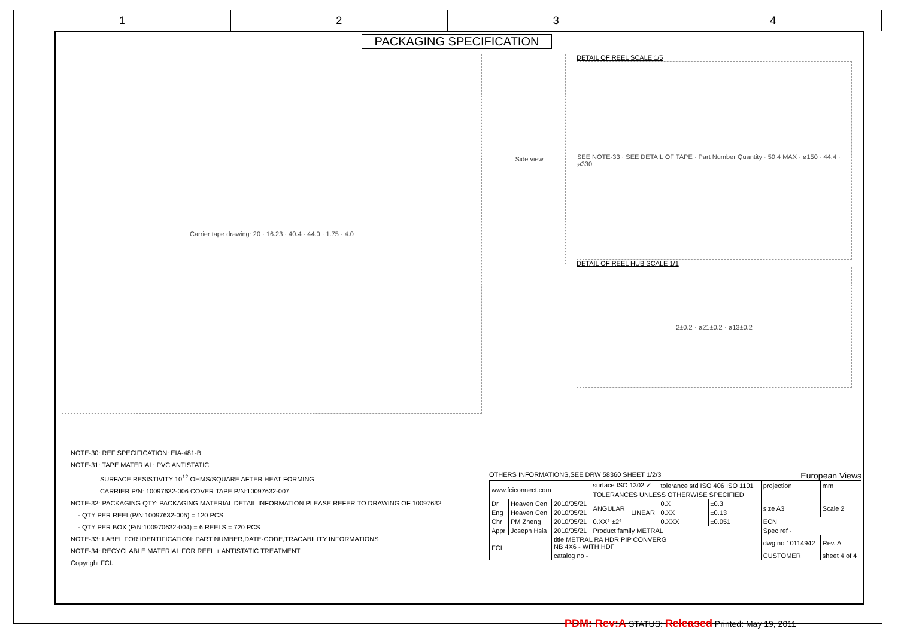1 2 3 4
PACKAGING SPECIFICATION
Carrier tape drawing: 20 · 16.23 · 40.4 · 44.0 · 1.75 · 4.0
Side view
DETAIL OF REEL SCALE 1/5
SEE NOTE-33 · SEE DETAIL OF TAPE · Part Number Quantity · 50.4 MAX · ø150 · 44.4 · ø330
DETAIL OF REEL HUB SCALE 1/1
2±0.2 · ø21±0.2 · ø13±0.2
NOTE-30: REF SPECIFICATION: EIA-481-B
NOTE-31: TAPE MATERIAL: PVC ANTISTATIC
SURFACE RESISTIVITY 10<sup>12</sup> OHMS/SQUARE AFTER HEAT FORMING
CARRIER P/N: 10097632-006 COVER TAPE P/N:10097632-007
NOTE-32: PACKAGING QTY: PACKAGING MATERIAL DETAIL INFORMATION PLEASE REFER TO DRAWING OF 10097632
- QTY PER REEL(P/N:10097632-005) = 120 PCS
- QTY PER BOX (P/N:100970632-004) = 6 REELS = 720 PCS
NOTE-33: LABEL FOR IDENTIFICATION: PART NUMBER,DATE-CODE,TRACABILITY INFORMATIONS
NOTE-34: RECYCLABLE MATERIAL FOR REEL + ANTISTATIC TREATMENT
Copyright FCI.
OTHERS INFORMATIONS,SEE DRW 58360 SHEET 1/2/3 European Views
| www.fciconnect.com | | | surface ISO 1302 ✓ | | tolerance std ISO 406 ISO 1101 | | projection | mm |
| | | | TOLERANCES UNLESS OTHERWISE SPECIFIED | | | | | |
| Dr | Heaven Cen | 2010/05/21 | ANGULAR | LINEAR | 0.X | ±0.3 | size A3 | Scale 2 |
| Eng | Heaven Cen | 2010/05/21 | | | 0.XX | ±0.13 | | |
| Chr | PM Zheng | 2010/05/21 | 0.XX° ±2° | | 0.XXX | ±0.051 | ECN | |
| Appr | Joseph Hsia | 2010/05/21 | Product family METRAL | | | | Spec ref - | |
| FCI | | title METRAL RA HDR PIP CONVERG NB 4X6 - WITH HDF | | | | | dwg no 10114942 | Rev. A |
| | | catalog no - | | | | | CUSTOMER | sheet 4 of 4 |
PDM: Rev:A STATUS: Released Printed: May 19, 2011